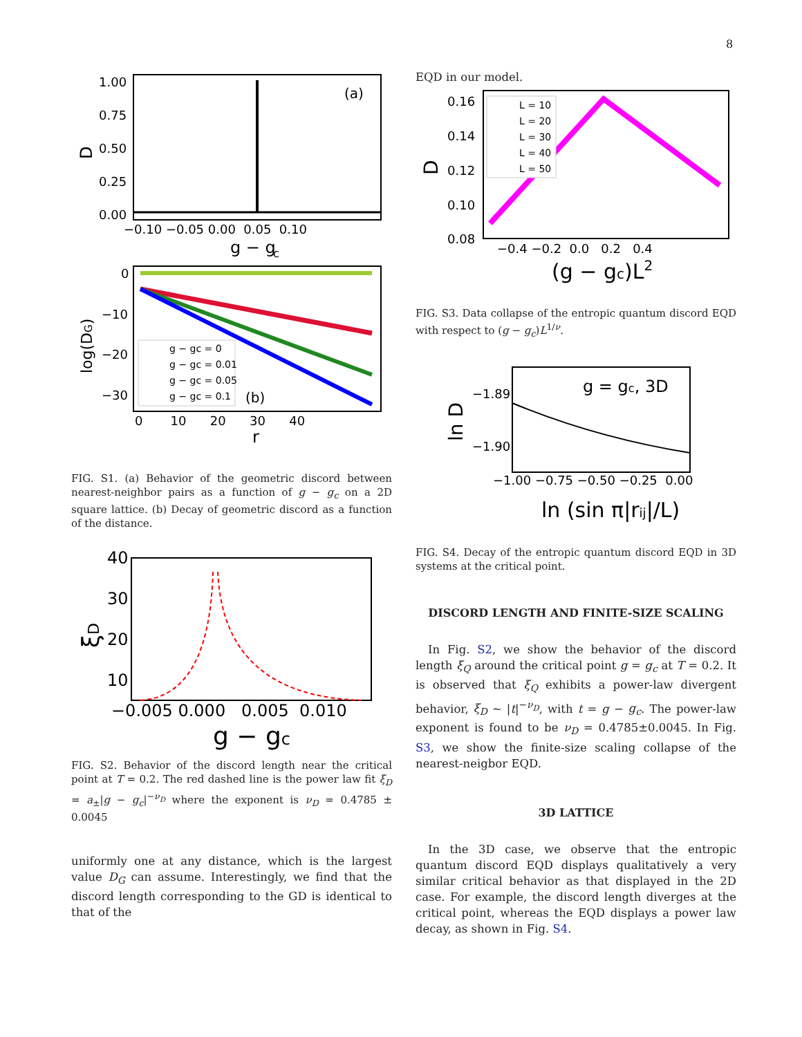8
(a)
1.00
0.75
0.50
0.25
0.00
−0.10 −0.05 0.00 0.05 0.10
g − g
c
D
g − gc = 0
g − gc = 0.01
g − gc = 0.05
g − gc = 0.1
(b)
0
−10
−20
−30
0 10 20 30 40
r
log(DG)
FIG. S1. (a) Behavior of the geometric discord between nearest-neighbor pairs as a function of g − g<sub>c</sub> on a 2D square lattice. (b) Decay of geometric discord as a function of the distance.
40
30
20
10
−0.005 0.000 0.005 0.010
g − gc
ξD
FIG. S2. Behavior of the discord length near the critical point at T = 0.2. The red dashed line is the power law fit ξ<sub>D</sub> = a<sub>±</sub>|g − g<sub>c</sub>|<sup>−ν<sub>D</sub></sup> where the exponent is ν<sub>D</sub> = 0.4785 ± 0.0045
uniformly one at any distance, which is the largest value D<sub>G</sub> can assume. Interestingly, we find that the discord length corresponding to the GD is identical to that of the
EQD in our model.
L = 10
L = 20
L = 30
L = 40
L = 50
0.16
0.14
0.12
0.10
0.08
−0.4 −0.2 0.0 0.2 0.4
(g − gc)L2
D
FIG. S3. Data collapse of the entropic quantum discord EQD with respect to (g − g<sub>c</sub>)L<sup>1/ν</sup>.
g = gc, 3D
−1.89
−1.90
−1.00 −0.75 −0.50 −0.25 0.00
ln (sin π|rij|/L)
ln D
FIG. S4. Decay of the entropic quantum discord EQD in 3D systems at the critical point.
DISCORD LENGTH AND FINITE-SIZE SCALING
In Fig. S2, we show the behavior of the discord length ξ<sub>Q</sub> around the critical point g = g<sub>c</sub> at T = 0.2. It is observed that ξ<sub>Q</sub> exhibits a power-law divergent behavior, ξ<sub>D</sub> ∼ |t|<sup>−ν<sub>D</sub></sup>, with t = g − g<sub>c</sub>. The power-law exponent is found to be ν<sub>D</sub> = 0.4785±0.0045. In Fig. S3, we show the finite-size scaling collapse of the nearest-neigbor EQD.
3D LATTICE
In the 3D case, we observe that the entropic quantum discord EQD displays qualitatively a very similar critical behavior as that displayed in the 2D case. For example, the discord length diverges at the critical point, whereas the EQD displays a power law decay, as shown in Fig. S4.